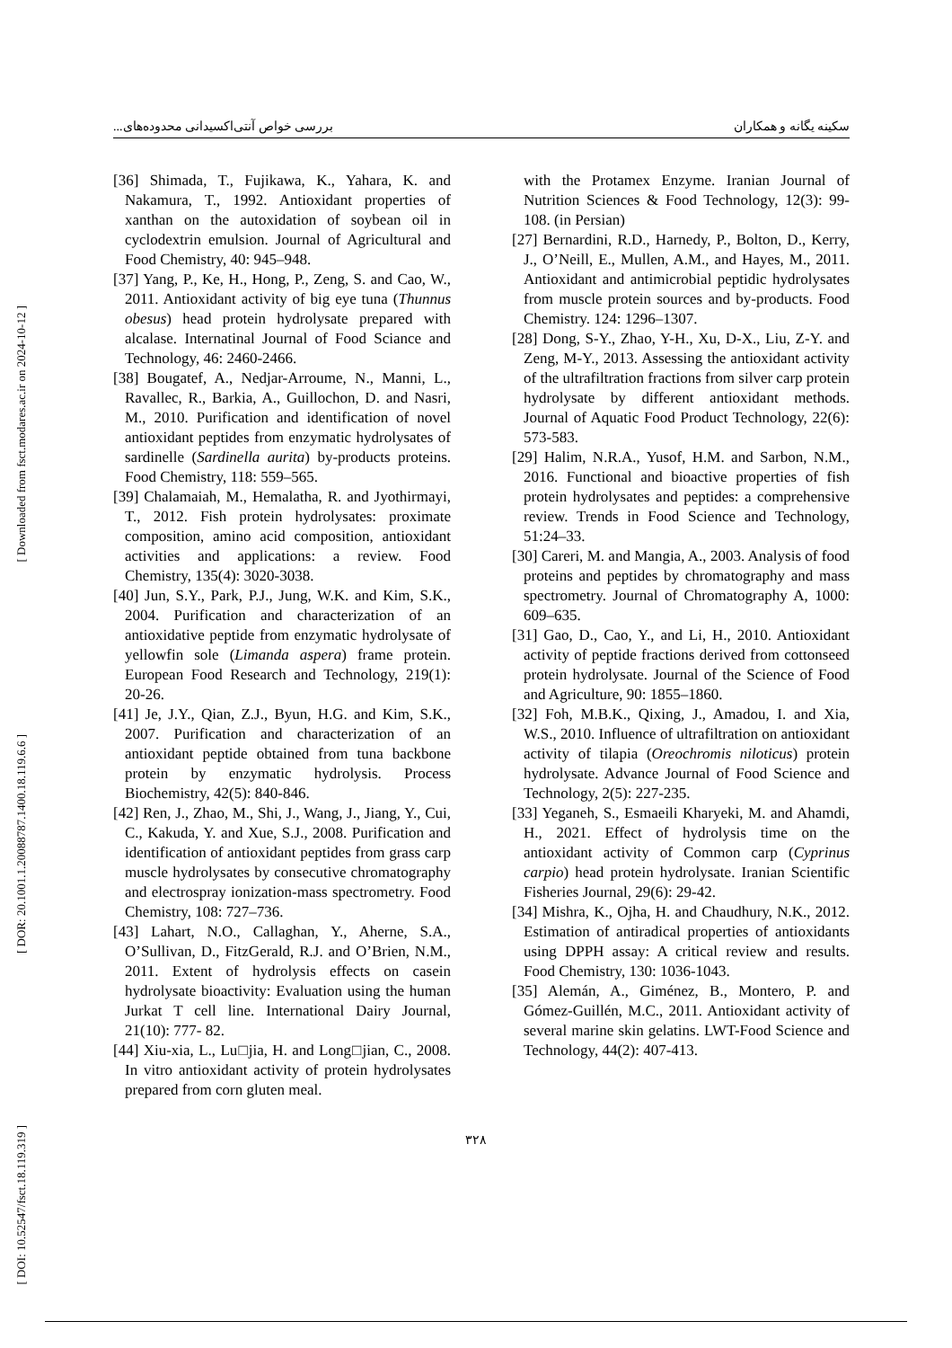بررسی خواص آنتی‌اکسیدانی محدوده‌های... سکینه یگانه و همکاران
[ Downloaded from fsct.modares.ac.ir on 2024-10-12 ]
[ DOR: 20.1001.1.20088787.1400.18.119.6.6 ]
[ DOI: 10.52547/fsct.18.119.319 ]
[36] Shimada, T., Fujikawa, K., Yahara, K. and Nakamura, T., 1992. Antioxidant properties of xanthan on the autoxidation of soybean oil in cyclodextrin emulsion. Journal of Agricultural and Food Chemistry, 40: 945–948.
[37] Yang, P., Ke, H., Hong, P., Zeng, S. and Cao, W., 2011. Antioxidant activity of big eye tuna (Thunnus obesus) head protein hydrolysate prepared with alcalase. Internatinal Journal of Food Sciance and Technology, 46: 2460-2466.
[38] Bougatef, A., Nedjar-Arroume, N., Manni, L., Ravallec, R., Barkia, A., Guillochon, D. and Nasri, M., 2010. Purification and identification of novel antioxidant peptides from enzymatic hydrolysates of sardinelle (Sardinella aurita) by-products proteins. Food Chemistry, 118: 559–565.
[39] Chalamaiah, M., Hemalatha, R. and Jyothirmayi, T., 2012. Fish protein hydrolysates: proximate composition, amino acid composition, antioxidant activities and applications: a review. Food Chemistry, 135(4): 3020-3038.
[40] Jun, S.Y., Park, P.J., Jung, W.K. and Kim, S.K., 2004. Purification and characterization of an antioxidative peptide from enzymatic hydrolysate of yellowfin sole (Limanda aspera) frame protein. European Food Research and Technology, 219(1): 20-26.
[41] Je, J.Y., Qian, Z.J., Byun, H.G. and Kim, S.K., 2007. Purification and characterization of an antioxidant peptide obtained from tuna backbone protein by enzymatic hydrolysis. Process Biochemistry, 42(5): 840-846.
[42] Ren, J., Zhao, M., Shi, J., Wang, J., Jiang, Y., Cui, C., Kakuda, Y. and Xue, S.J., 2008. Purification and identification of antioxidant peptides from grass carp muscle hydrolysates by consecutive chromatography and electrospray ionization-mass spectrometry. Food Chemistry, 108: 727–736.
[43] Lahart, N.O., Callaghan, Y., Aherne, S.A., O’Sullivan, D., FitzGerald, R.J. and O’Brien, N.M., 2011. Extent of hydrolysis effects on casein hydrolysate bioactivity: Evaluation using the human Jurkat T cell line. International Dairy Journal, 21(10): 777- 82.
[44] Xiu-xia, L., Lu□jia, H. and Long□jian, C., 2008. In vitro antioxidant activity of protein hydrolysates prepared from corn gluten meal.
with the Protamex Enzyme. Iranian Journal of Nutrition Sciences & Food Technology, 12(3): 99-108. (in Persian)
[27] Bernardini, R.D., Harnedy, P., Bolton, D., Kerry, J., O’Neill, E., Mullen, A.M., and Hayes, M., 2011. Antioxidant and antimicrobial peptidic hydrolysates from muscle protein sources and by-products. Food Chemistry. 124: 1296–1307.
[28] Dong, S-Y., Zhao, Y-H., Xu, D-X., Liu, Z-Y. and Zeng, M-Y., 2013. Assessing the antioxidant activity of the ultrafiltration fractions from silver carp protein hydrolysate by different antioxidant methods. Journal of Aquatic Food Product Technology, 22(6): 573-583.
[29] Halim, N.R.A., Yusof, H.M. and Sarbon, N.M., 2016. Functional and bioactive properties of fish protein hydrolysates and peptides: a comprehensive review. Trends in Food Science and Technology, 51:24–33.
[30] Careri, M. and Mangia, A., 2003. Analysis of food proteins and peptides by chromatography and mass spectrometry. Journal of Chromatography A, 1000: 609–635.
[31] Gao, D., Cao, Y., and Li, H., 2010. Antioxidant activity of peptide fractions derived from cottonseed protein hydrolysate. Journal of the Science of Food and Agriculture, 90: 1855–1860.
[32] Foh, M.B.K., Qixing, J., Amadou, I. and Xia, W.S., 2010. Influence of ultrafiltration on antioxidant activity of tilapia (Oreochromis niloticus) protein hydrolysate. Advance Journal of Food Science and Technology, 2(5): 227-235.
[33] Yeganeh, S., Esmaeili Kharyeki, M. and Ahamdi, H., 2021. Effect of hydrolysis time on the antioxidant activity of Common carp (Cyprinus carpio) head protein hydrolysate. Iranian Scientific Fisheries Journal, 29(6): 29-42.
[34] Mishra, K., Ojha, H. and Chaudhury, N.K., 2012. Estimation of antiradical properties of antioxidants using DPPH assay: A critical review and results. Food Chemistry, 130: 1036-1043.
[35] Alemán, A., Giménez, B., Montero, P. and Gómez-Guillén, M.C., 2011. Antioxidant activity of several marine skin gelatins. LWT-Food Science and Technology, 44(2): 407-413.
۳۲۸